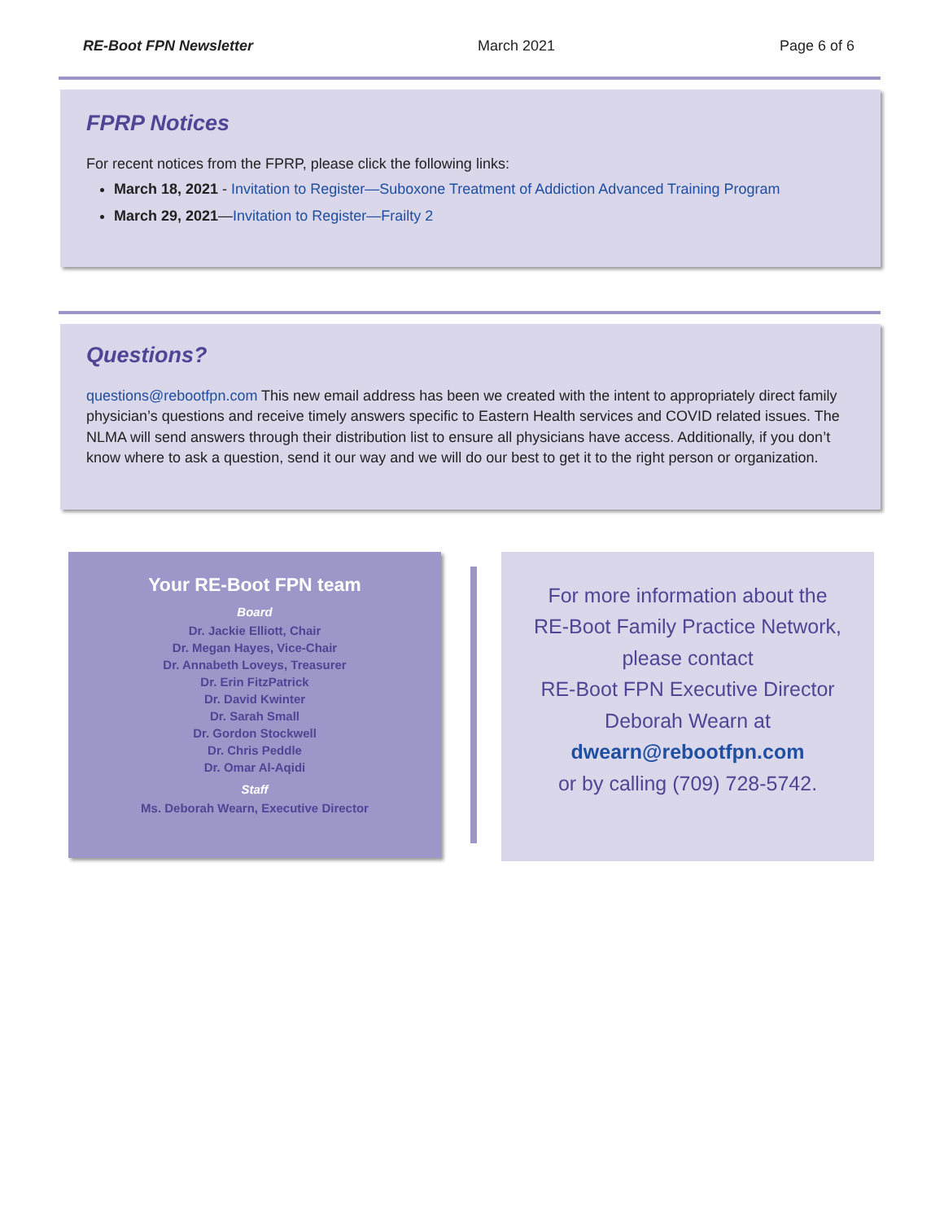RE-Boot FPN Newsletter March 2021 Page 6 of 6
FPRP Notices
For recent notices from the FPRP, please click the following links:
March 18, 2021 - Invitation to Register—Suboxone Treatment of Addiction Advanced Training Program
March 29, 2021—Invitation to Register—Frailty 2
Questions?
questions@rebootfpn.com This new email address has been we created with the intent to appropriately direct family physician’s questions and receive timely answers specific to Eastern Health services and COVID related issues. The NLMA will send answers through their distribution list to ensure all physicians have access. Additionally, if you don’t know where to ask a question, send it our way and we will do our best to get it to the right person or organization.
Your RE-Boot FPN team
Board
Dr. Jackie Elliott, Chair
Dr. Megan Hayes, Vice-Chair
Dr. Annabeth Loveys, Treasurer
Dr. Erin FitzPatrick
Dr. David Kwinter
Dr. Sarah Small
Dr. Gordon Stockwell
Dr. Chris Peddle
Dr. Omar Al-Aqidi
Staff
Ms. Deborah Wearn, Executive Director
For more information about the
RE-Boot Family Practice Network,
please contact
RE-Boot FPN Executive Director
Deborah Wearn at
dwearn@rebootfpn.com
or by calling (709) 728-5742.